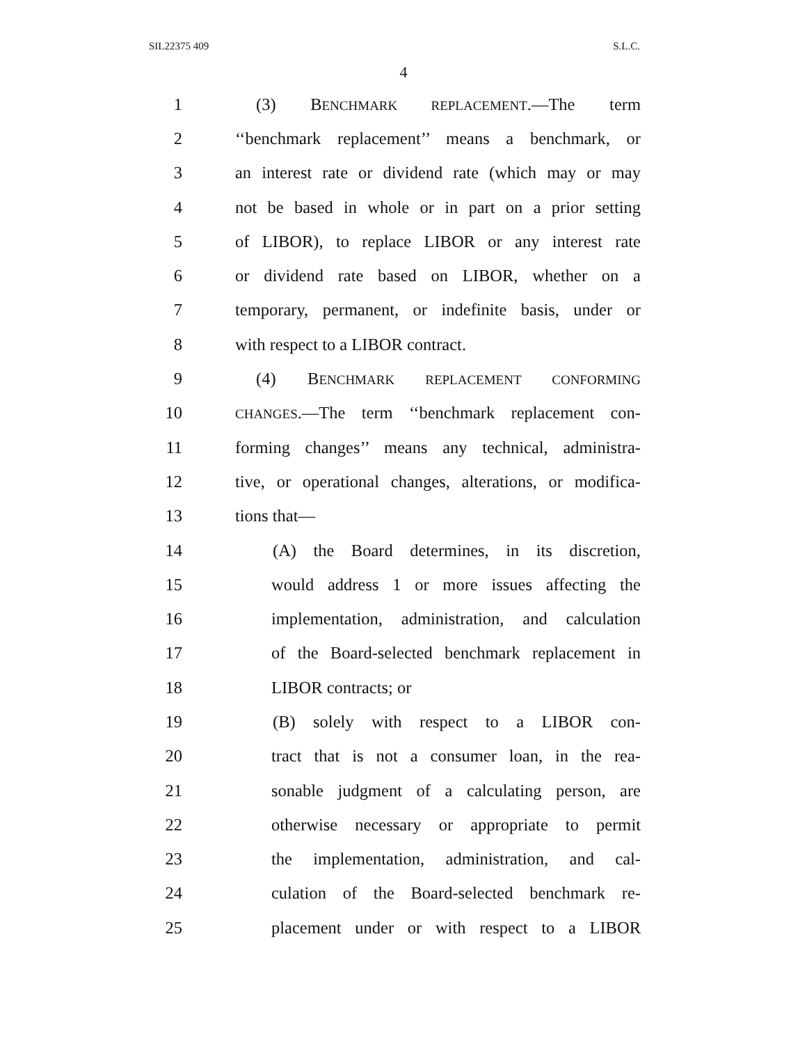SIL22375 409 S.L.C.
4
1 (3) BENCHMARK REPLACEMENT.—The term
2 ‘‘benchmark replacement’’ means a benchmark, or
3 an interest rate or dividend rate (which may or may
4 not be based in whole or in part on a prior setting
5 of LIBOR), to replace LIBOR or any interest rate
6 or dividend rate based on LIBOR, whether on a
7 temporary, permanent, or indefinite basis, under or
8 with respect to a LIBOR contract.
9 (4) BENCHMARK REPLACEMENT CONFORMING
10 CHANGES.—The term ‘‘benchmark replacement con-
11 forming changes’’ means any technical, administra-
12 tive, or operational changes, alterations, or modifica-
13 tions that—
14 (A) the Board determines, in its discretion,
15 would address 1 or more issues affecting the
16 implementation, administration, and calculation
17 of the Board-selected benchmark replacement in
18 LIBOR contracts; or
19 (B) solely with respect to a LIBOR con-
20 tract that is not a consumer loan, in the rea-
21 sonable judgment of a calculating person, are
22 otherwise necessary or appropriate to permit
23 the implementation, administration, and cal-
24 culation of the Board-selected benchmark re-
25 placement under or with respect to a LIBOR